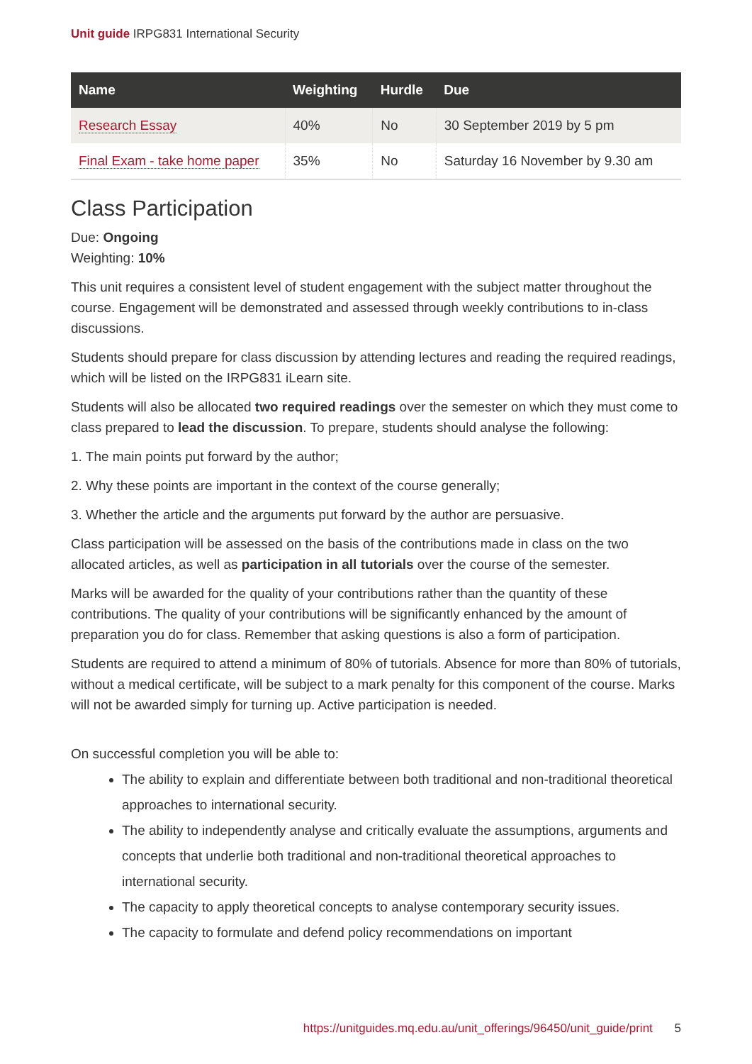Unit guide IRPG831 International Security
| Name | Weighting | Hurdle | Due |
| --- | --- | --- | --- |
| Research Essay | 40% | No | 30 September 2019 by 5 pm |
| Final Exam - take home paper | 35% | No | Saturday 16 November by 9.30 am |
Class Participation
Due: Ongoing
Weighting: 10%
This unit requires a consistent level of student engagement with the subject matter throughout the course. Engagement will be demonstrated and assessed through weekly contributions to in-class discussions.
Students should prepare for class discussion by attending lectures and reading the required readings, which will be listed on the IRPG831 iLearn site.
Students will also be allocated two required readings over the semester on which they must come to class prepared to lead the discussion. To prepare, students should analyse the following:
1. The main points put forward by the author;
2. Why these points are important in the context of the course generally;
3. Whether the article and the arguments put forward by the author are persuasive.
Class participation will be assessed on the basis of the contributions made in class on the two allocated articles, as well as participation in all tutorials over the course of the semester.
Marks will be awarded for the quality of your contributions rather than the quantity of these contributions. The quality of your contributions will be significantly enhanced by the amount of preparation you do for class. Remember that asking questions is also a form of participation.
Students are required to attend a minimum of 80% of tutorials. Absence for more than 80% of tutorials, without a medical certificate, will be subject to a mark penalty for this component of the course. Marks will not be awarded simply for turning up. Active participation is needed.
On successful completion you will be able to:
The ability to explain and differentiate between both traditional and non-traditional theoretical approaches to international security.
The ability to independently analyse and critically evaluate the assumptions, arguments and concepts that underlie both traditional and non-traditional theoretical approaches to international security.
The capacity to apply theoretical concepts to analyse contemporary security issues.
The capacity to formulate and defend policy recommendations on important
https://unitguides.mq.edu.au/unit_offerings/96450/unit_guide/print 5